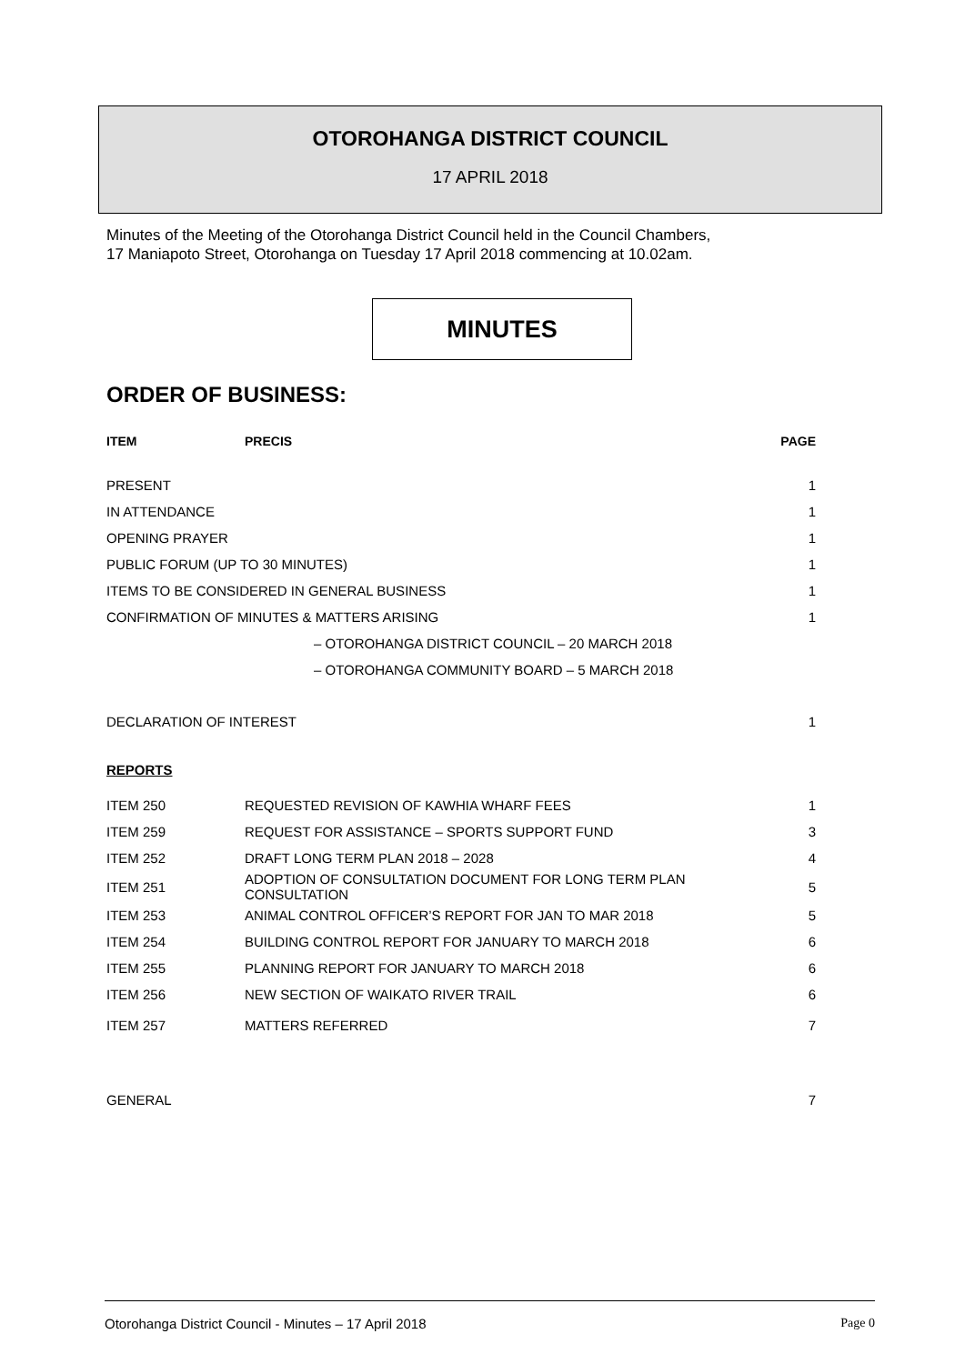OTOROHANGA DISTRICT COUNCIL
17 APRIL 2018
Minutes of the Meeting of the Otorohanga District Council held in the Council Chambers,
17 Maniapoto Street, Otorohanga on Tuesday 17 April 2018 commencing at 10.02am.
MINUTES
ORDER OF BUSINESS:
| ITEM | PRECIS | PAGE |
| --- | --- | --- |
| PRESENT | | 1 |
| IN ATTENDANCE | | 1 |
| OPENING PRAYER | | 1 |
| PUBLIC FORUM (UP TO 30 MINUTES) | | 1 |
| ITEMS TO BE CONSIDERED IN GENERAL BUSINESS | | 1 |
| CONFIRMATION OF MINUTES & MATTERS ARISING | | 1 |
| – OTOROHANGA DISTRICT COUNCIL – 20 MARCH 2018 | | |
| – OTOROHANGA COMMUNITY BOARD – 5 MARCH 2018 | | |
| DECLARATION OF INTEREST | | 1 |
| REPORTS | | |
| ITEM 250 | REQUESTED REVISION OF KAWHIA WHARF FEES | 1 |
| ITEM 259 | REQUEST FOR ASSISTANCE – SPORTS SUPPORT FUND | 3 |
| ITEM 252 | DRAFT LONG TERM PLAN 2018 – 2028 | 4 |
| ITEM 251 | ADOPTION OF CONSULTATION DOCUMENT FOR LONG TERM PLAN CONSULTATION | 5 |
| ITEM 253 | ANIMAL CONTROL OFFICER’S REPORT FOR JAN TO MAR 2018 | 5 |
| ITEM 254 | BUILDING CONTROL REPORT FOR JANUARY TO MARCH 2018 | 6 |
| ITEM 255 | PLANNING REPORT FOR JANUARY TO MARCH 2018 | 6 |
| ITEM 256 | NEW SECTION OF WAIKATO RIVER TRAIL | 6 |
| ITEM 257 | MATTERS REFERRED | 7 |
| GENERAL | | 7 |
Otorohanga District Council - Minutes – 17 April 2018 Page 0